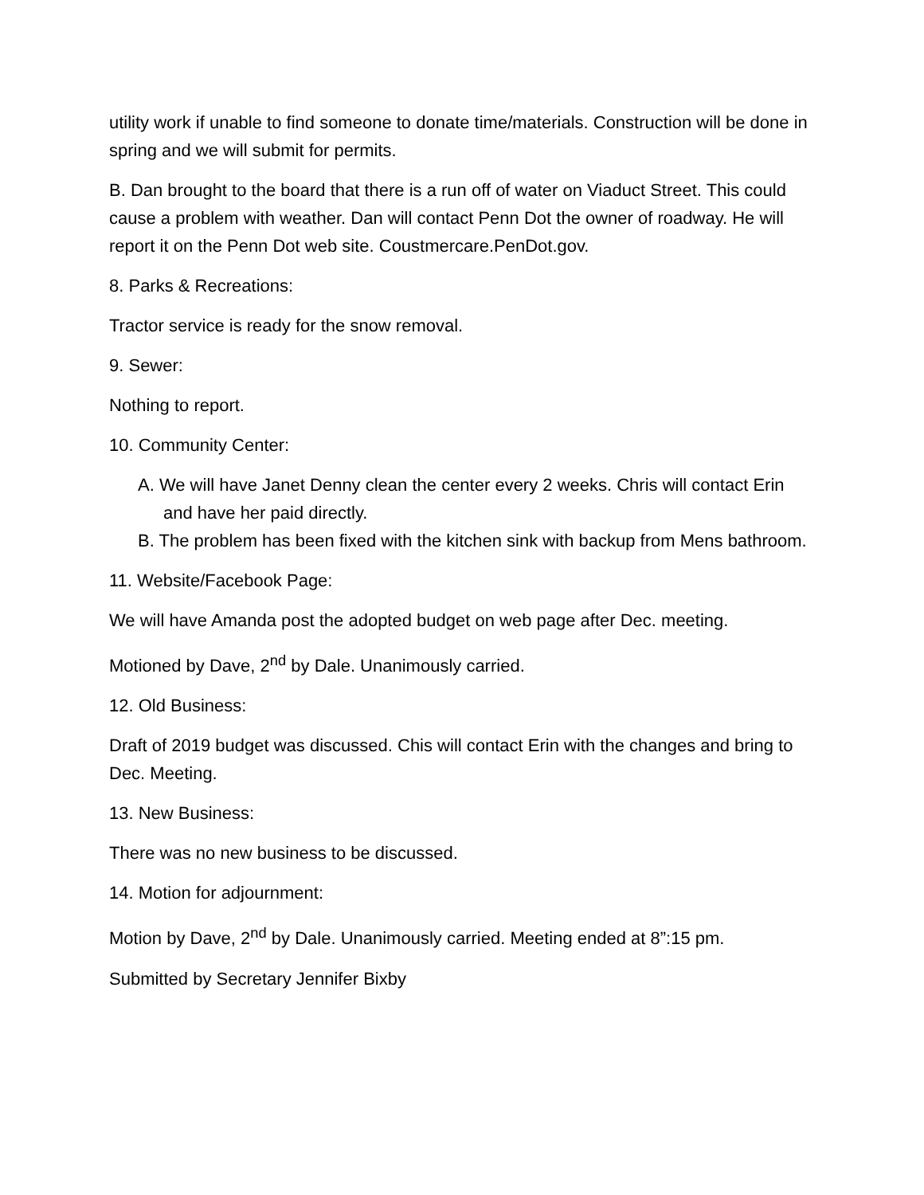utility work if unable to find someone to donate time/materials. Construction will be done in spring and we will submit for permits.
B. Dan brought to the board that there is a run off of water on Viaduct Street. This could cause a problem with weather. Dan will contact Penn Dot the owner of roadway. He will report it on the Penn Dot web site. Coustmercare.PenDot.gov.
8. Parks & Recreations:
Tractor service is ready for the snow removal.
9. Sewer:
Nothing to report.
10. Community Center:
A. We will have Janet Denny clean the center every 2 weeks. Chris will contact Erin and have her paid directly.
B. The problem has been fixed with the kitchen sink with backup from Mens bathroom.
11. Website/Facebook Page:
We will have Amanda post the adopted budget on web page after Dec. meeting.
Motioned by Dave, 2<sup>nd</sup> by Dale. Unanimously carried.
12. Old Business:
Draft of 2019 budget was discussed. Chis will contact Erin with the changes and bring to Dec. Meeting.
13. New Business:
There was no new business to be discussed.
14. Motion for adjournment:
Motion by Dave, 2<sup>nd</sup> by Dale. Unanimously carried. Meeting ended at 8”:15 pm.
Submitted by Secretary Jennifer Bixby